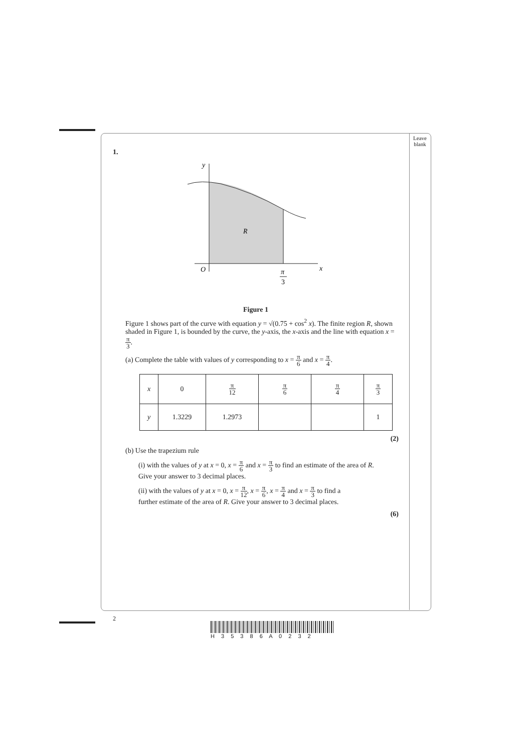Leave
blank
1.
y
R
O
x
π
3
Figure 1
Figure 1 shows part of the curve with equation y = √(0.75 + cos<sup>2</sup> x). The finite region R, shown shaded in Figure 1, is bounded by the curve, the y-axis, the x-axis and the line with equation x = π 3.
(a) Complete the table with values of y corresponding to x = π 6 and x = π 4.
| x | 0 | π 12 | π 6 | π 4 | π 3 |
| --- | --- | --- | --- | --- | --- |
| y | 1.3229 | 1.2973 | | | 1 |
(2)
(b) Use the trapezium rule
(i) with the values of y at x = 0, x = π 6 and x = π 3 to find an estimate of the area of R.
Give your answer to 3 decimal places.
(ii) with the values of y at x = 0, x = π 12, x = π 6, x = π 4 and x = π 3 to find a
further estimate of the area of R. Give your answer to 3 decimal places.
(6)
2
H 3 5 3 8 6 A 0 2 3 2